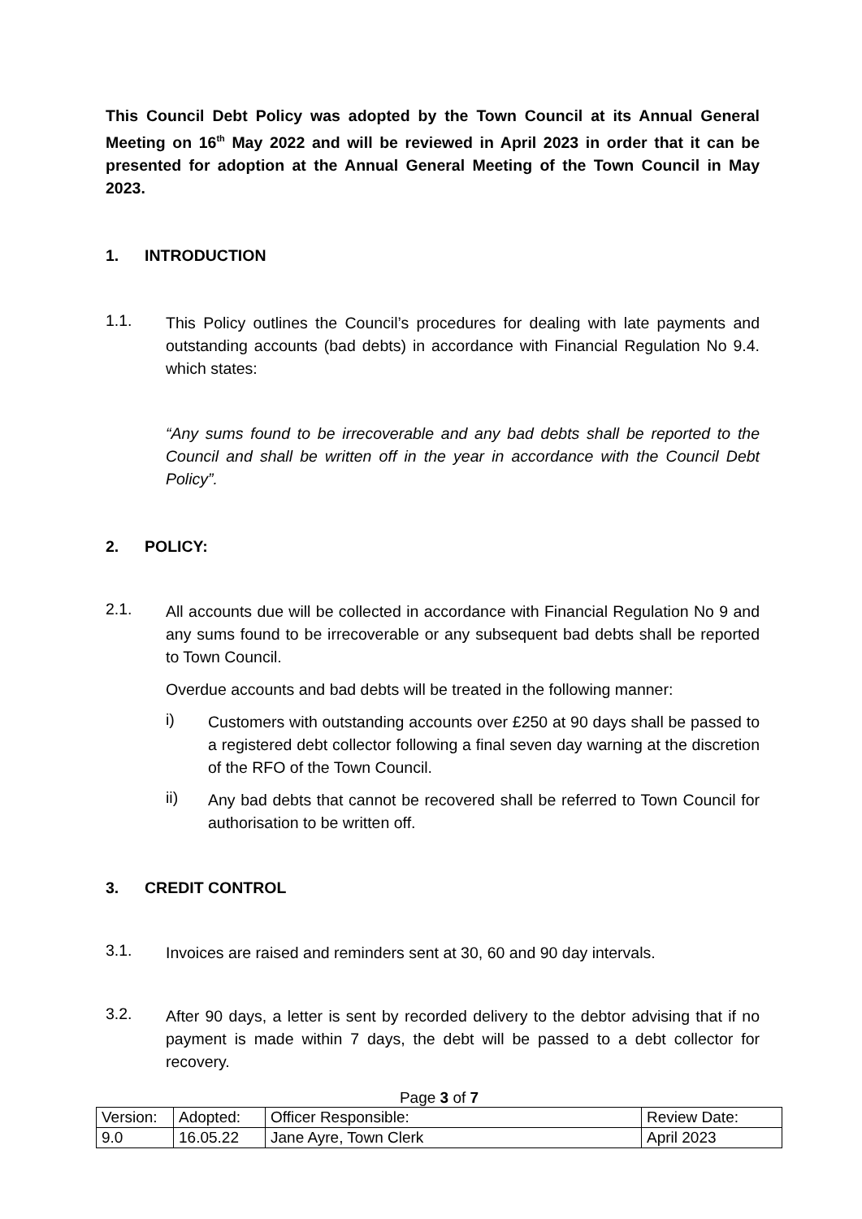This Council Debt Policy was adopted by the Town Council at its Annual General Meeting on 16<sup>th</sup> May 2022 and will be reviewed in April 2023 in order that it can be presented for adoption at the Annual General Meeting of the Town Council in May 2023.
1. INTRODUCTION
1.1. This Policy outlines the Council’s procedures for dealing with late payments and outstanding accounts (bad debts) in accordance with Financial Regulation No 9.4. which states:
“Any sums found to be irrecoverable and any bad debts shall be reported to the Council and shall be written off in the year in accordance with the Council Debt Policy”.
2. POLICY:
2.1. All accounts due will be collected in accordance with Financial Regulation No 9 and any sums found to be irrecoverable or any subsequent bad debts shall be reported to Town Council.
Overdue accounts and bad debts will be treated in the following manner:
i) Customers with outstanding accounts over £250 at 90 days shall be passed to a registered debt collector following a final seven day warning at the discretion of the RFO of the Town Council.
ii) Any bad debts that cannot be recovered shall be referred to Town Council for authorisation to be written off.
3. CREDIT CONTROL
3.1. Invoices are raised and reminders sent at 30, 60 and 90 day intervals.
3.2. After 90 days, a letter is sent by recorded delivery to the debtor advising that if no payment is made within 7 days, the debt will be passed to a debt collector for recovery.
Page 3 of 7
| Version: | Adopted: | Officer Responsible: | Review Date: |
| 9.0 | 16.05.22 | Jane Ayre, Town Clerk | April 2023 |